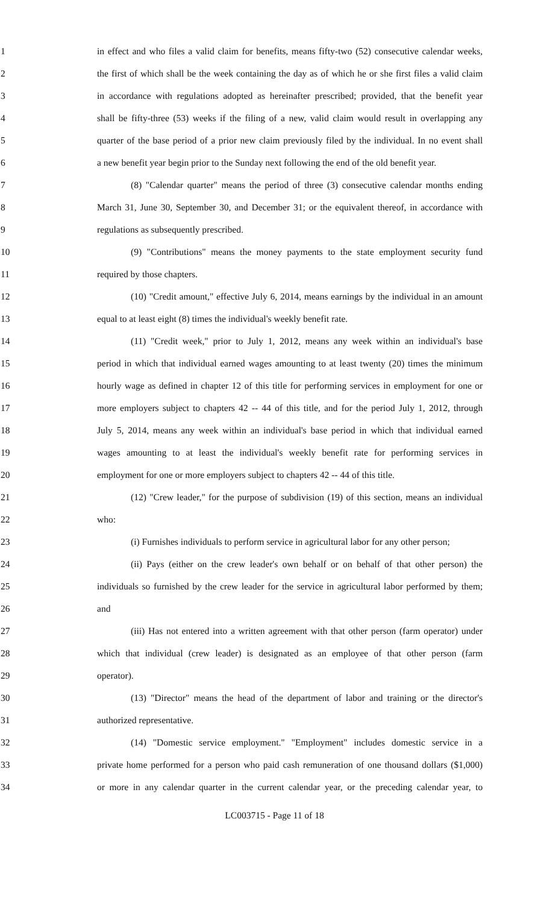1 in effect and who files a valid claim for benefits, means fifty-two (52) consecutive calendar weeks,
2 the first of which shall be the week containing the day as of which he or she first files a valid claim
3 in accordance with regulations adopted as hereinafter prescribed; provided, that the benefit year
4 shall be fifty-three (53) weeks if the filing of a new, valid claim would result in overlapping any
5 quarter of the base period of a prior new claim previously filed by the individual. In no event shall
6 a new benefit year begin prior to the Sunday next following the end of the old benefit year.
7 (8) "Calendar quarter" means the period of three (3) consecutive calendar months ending
8 March 31, June 30, September 30, and December 31; or the equivalent thereof, in accordance with
9 regulations as subsequently prescribed.
10 (9) "Contributions" means the money payments to the state employment security fund
11 required by those chapters.
12 (10) "Credit amount," effective July 6, 2014, means earnings by the individual in an amount
13 equal to at least eight (8) times the individual's weekly benefit rate.
14 (11) "Credit week," prior to July 1, 2012, means any week within an individual's base
15 period in which that individual earned wages amounting to at least twenty (20) times the minimum
16 hourly wage as defined in chapter 12 of this title for performing services in employment for one or
17 more employers subject to chapters 42 -- 44 of this title, and for the period July 1, 2012, through
18 July 5, 2014, means any week within an individual's base period in which that individual earned
19 wages amounting to at least the individual's weekly benefit rate for performing services in
20 employment for one or more employers subject to chapters 42 -- 44 of this title.
21 (12) "Crew leader," for the purpose of subdivision (19) of this section, means an individual
22 who:
23 (i) Furnishes individuals to perform service in agricultural labor for any other person;
24 (ii) Pays (either on the crew leader's own behalf or on behalf of that other person) the
25 individuals so furnished by the crew leader for the service in agricultural labor performed by them;
26 and
27 (iii) Has not entered into a written agreement with that other person (farm operator) under
28 which that individual (crew leader) is designated as an employee of that other person (farm
29 operator).
30 (13) "Director" means the head of the department of labor and training or the director's
31 authorized representative.
32 (14) "Domestic service employment." "Employment" includes domestic service in a
33 private home performed for a person who paid cash remuneration of one thousand dollars ($1,000)
34 or more in any calendar quarter in the current calendar year, or the preceding calendar year, to
LC003715 - Page 11 of 18